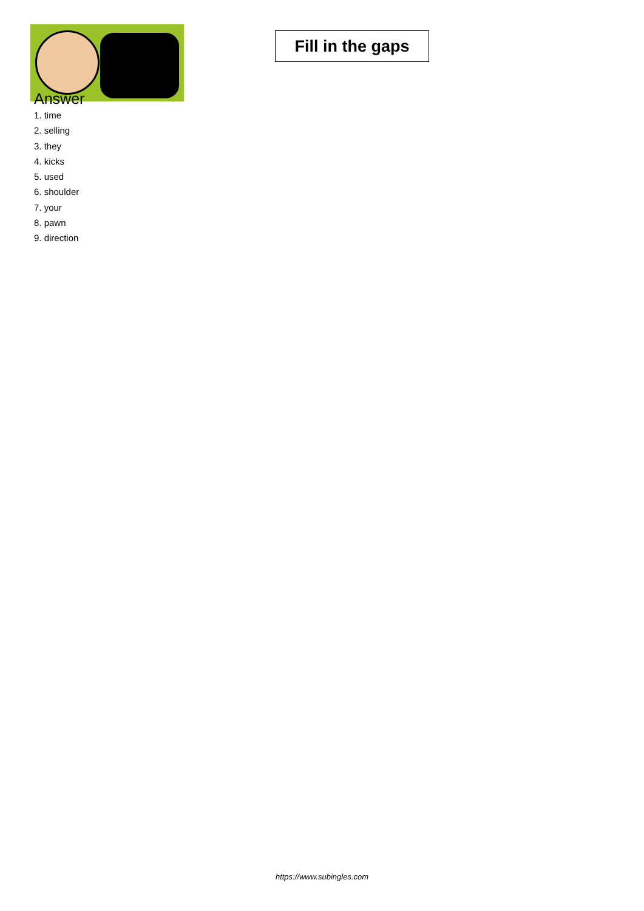Fill in the gaps
Answer
1. time
2. selling
3. they
4. kicks
5. used
6. shoulder
7. your
8. pawn
9. direction
https://www.subingles.com